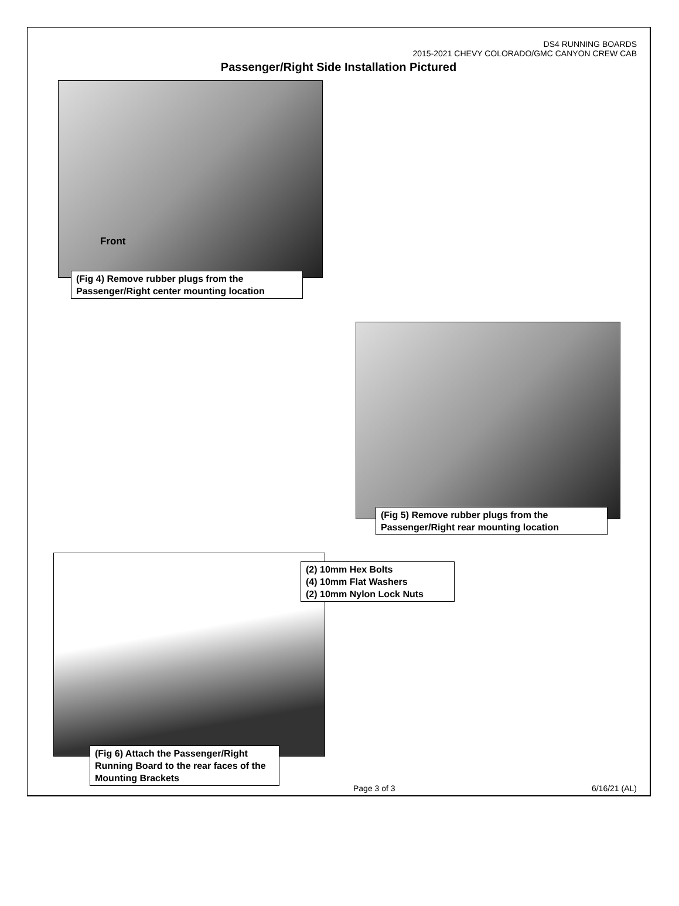DS4 RUNNING BOARDS
2015-2021 CHEVY COLORADO/GMC CANYON CREW CAB
Passenger/Right Side Installation Pictured
Front
(Fig 4) Remove rubber plugs from the Passenger/Right center mounting location
(Fig 5) Remove rubber plugs from the Passenger/Right rear mounting location
(2) 10mm Hex Bolts
(4) 10mm Flat Washers
(2) 10mm Nylon Lock Nuts
(Fig 6) Attach the Passenger/Right Running Board to the rear faces of the Mounting Brackets
Page 3 of 3 6/16/21 (AL)